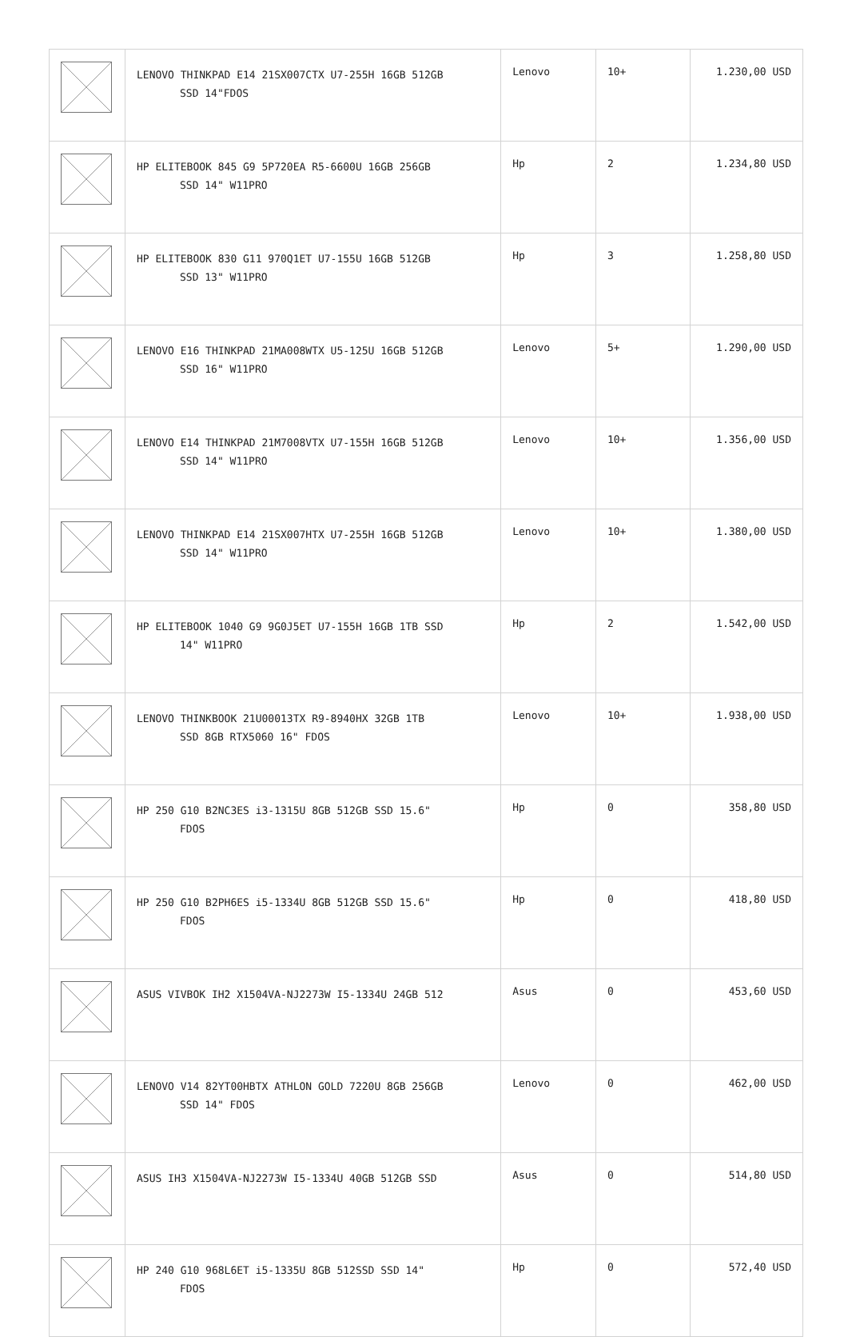| | LENOVO THINKPAD E14 21SX007CTX U7-255H 16GB 512GB SSD 14"FDOS | Lenovo | 10+ | 1.230,00 USD |
| | HP ELITEBOOK 845 G9 5P720EA R5-6600U 16GB 256GB SSD 14" W11PRO | Hp | 2 | 1.234,80 USD |
| | HP ELITEBOOK 830 G11 970Q1ET U7-155U 16GB 512GB SSD 13" W11PRO | Hp | 3 | 1.258,80 USD |
| | LENOVO E16 THINKPAD 21MA008WTX U5-125U 16GB 512GB SSD 16" W11PRO | Lenovo | 5+ | 1.290,00 USD |
| | LENOVO E14 THINKPAD 21M7008VTX U7-155H 16GB 512GB SSD 14" W11PRO | Lenovo | 10+ | 1.356,00 USD |
| | LENOVO THINKPAD E14 21SX007HTX U7-255H 16GB 512GB SSD 14" W11PRO | Lenovo | 10+ | 1.380,00 USD |
| | HP ELITEBOOK 1040 G9 9G0J5ET U7-155H 16GB 1TB SSD 14" W11PRO | Hp | 2 | 1.542,00 USD |
| | LENOVO THINKBOOK 21U00013TX R9-8940HX 32GB 1TB SSD 8GB RTX5060 16" FDOS | Lenovo | 10+ | 1.938,00 USD |
| | HP 250 G10 B2NC3ES i3-1315U 8GB 512GB SSD 15.6" FDOS | Hp | 0 | 358,80 USD |
| | HP 250 G10 B2PH6ES i5-1334U 8GB 512GB SSD 15.6" FDOS | Hp | 0 | 418,80 USD |
| | ASUS VIVBOK IH2 X1504VA-NJ2273W I5-1334U 24GB 512 | Asus | 0 | 453,60 USD |
| | LENOVO V14 82YT00HBTX ATHLON GOLD 7220U 8GB 256GB SSD 14" FDOS | Lenovo | 0 | 462,00 USD |
| | ASUS IH3 X1504VA-NJ2273W I5-1334U 40GB 512GB SSD | Asus | 0 | 514,80 USD |
| | HP 240 G10 968L6ET i5-1335U 8GB 512SSD SSD 14" FDOS | Hp | 0 | 572,40 USD |